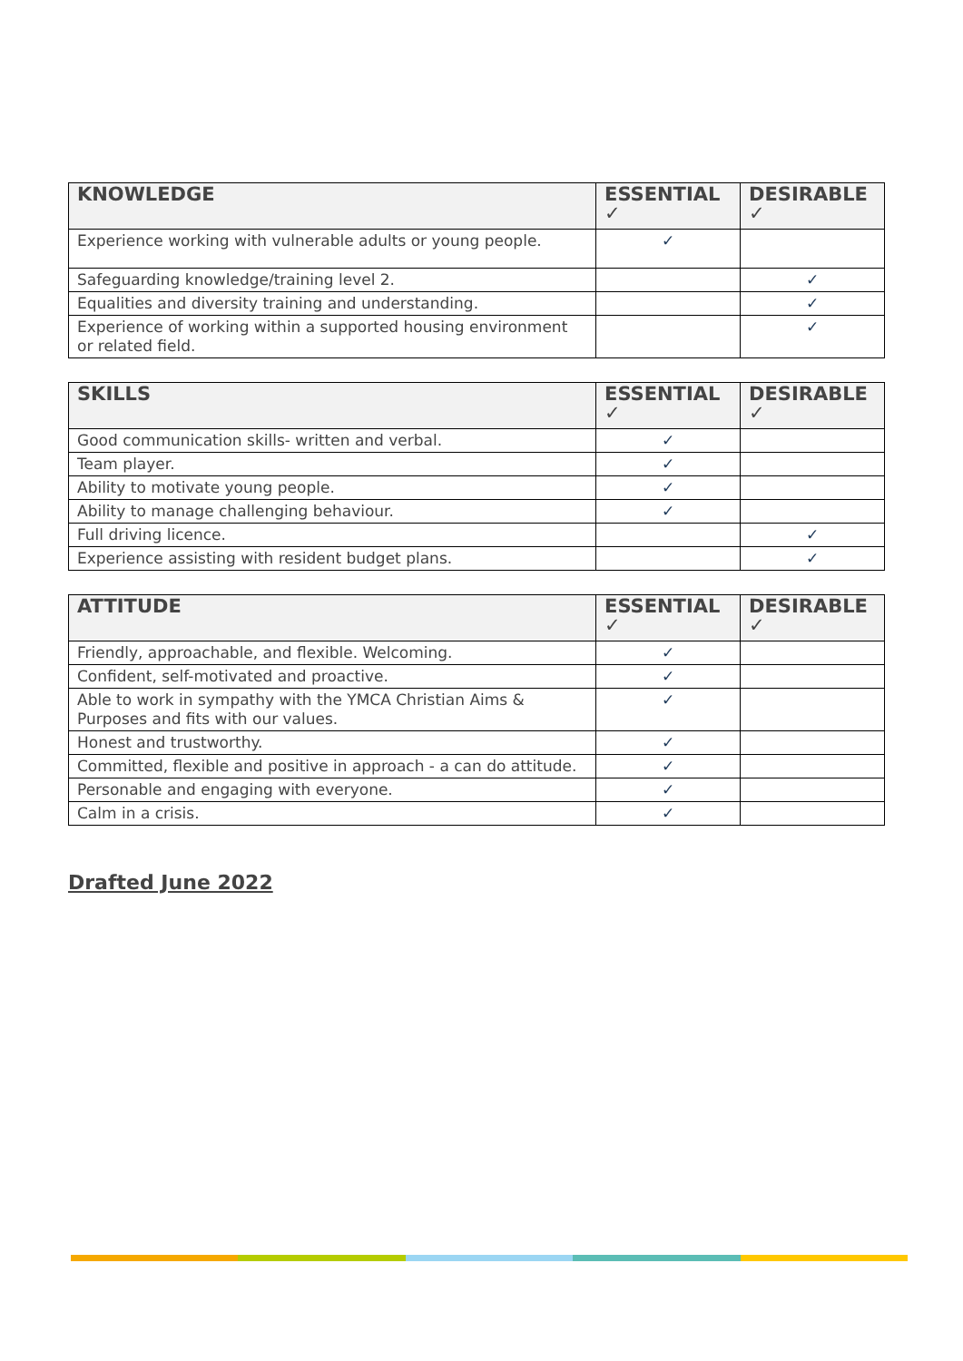| KNOWLEDGE | ESSENTIAL ✓ | DESIRABLE ✓ |
| --- | --- | --- |
| Experience working with vulnerable adults or young people. | ✓ | |
| Safeguarding knowledge/training level 2. | | ✓ |
| Equalities and diversity training and understanding. | | ✓ |
| Experience of working within a supported housing environment or related field. | | ✓ |
| SKILLS | ESSENTIAL ✓ | DESIRABLE ✓ |
| --- | --- | --- |
| Good communication skills- written and verbal. | ✓ | |
| Team player. | ✓ | |
| Ability to motivate young people. | ✓ | |
| Ability to manage challenging behaviour. | ✓ | |
| Full driving licence. | | ✓ |
| Experience assisting with resident budget plans. | | ✓ |
| ATTITUDE | ESSENTIAL ✓ | DESIRABLE ✓ |
| --- | --- | --- |
| Friendly, approachable, and flexible. Welcoming. | ✓ | |
| Confident, self-motivated and proactive. | ✓ | |
| Able to work in sympathy with the YMCA Christian Aims & Purposes and fits with our values. | ✓ | |
| Honest and trustworthy. | ✓ | |
| Committed, flexible and positive in approach - a can do attitude. | ✓ | |
| Personable and engaging with everyone. | ✓ | |
| Calm in a crisis. | ✓ | |
Drafted June 2022